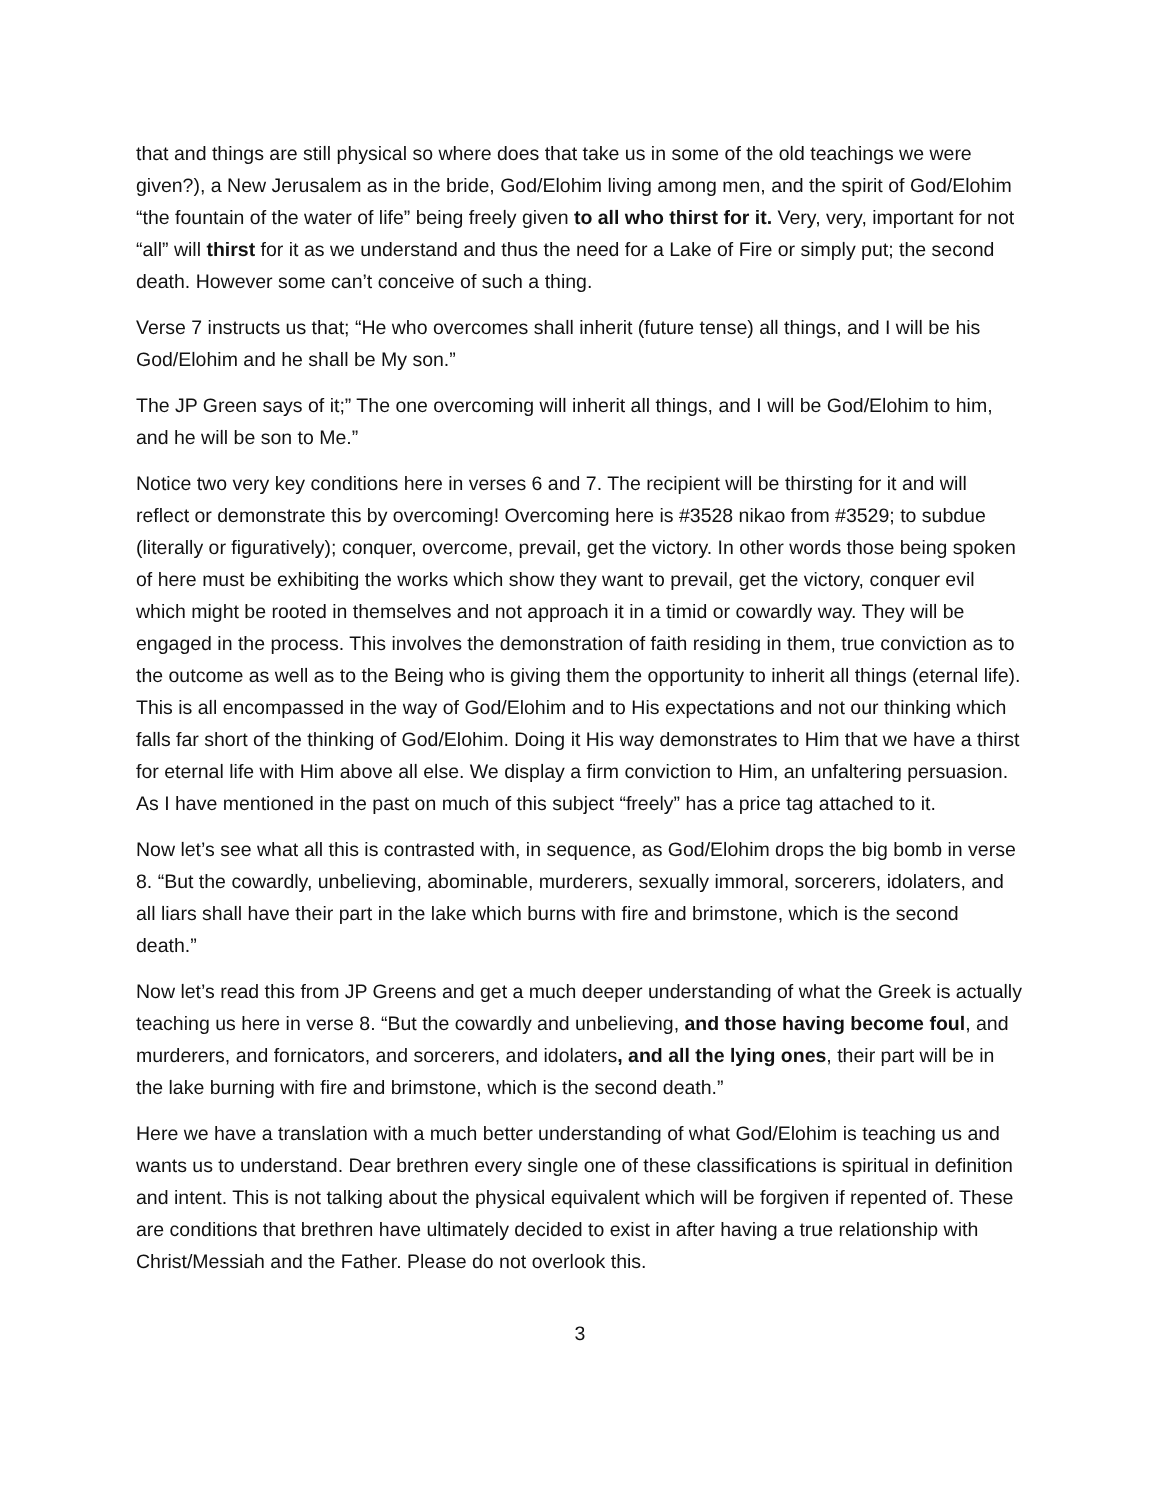that and things are still physical so where does that take us in some of the old teachings we were given?), a New Jerusalem as in the bride, God/Elohim living among men, and the spirit of God/Elohim “the fountain of the water of life” being freely given to all who thirst for it. Very, very, important for not “all” will thirst for it as we understand and thus the need for a Lake of Fire or simply put; the second death. However some can’t conceive of such a thing.
Verse 7 instructs us that; “He who overcomes shall inherit (future tense) all things, and I will be his God/Elohim and he shall be My son.”
The JP Green says of it;” The one overcoming will inherit all things, and I will be God/Elohim to him, and he will be son to Me.”
Notice two very key conditions here in verses 6 and 7. The recipient will be thirsting for it and will reflect or demonstrate this by overcoming! Overcoming here is #3528 nikao from #3529; to subdue (literally or figuratively); conquer, overcome, prevail, get the victory. In other words those being spoken of here must be exhibiting the works which show they want to prevail, get the victory, conquer evil which might be rooted in themselves and not approach it in a timid or cowardly way. They will be engaged in the process. This involves the demonstration of faith residing in them, true conviction as to the outcome as well as to the Being who is giving them the opportunity to inherit all things (eternal life). This is all encompassed in the way of God/Elohim and to His expectations and not our thinking which falls far short of the thinking of God/Elohim. Doing it His way demonstrates to Him that we have a thirst for eternal life with Him above all else. We display a firm conviction to Him, an unfaltering persuasion. As I have mentioned in the past on much of this subject “freely” has a price tag attached to it.
Now let’s see what all this is contrasted with, in sequence, as God/Elohim drops the big bomb in verse 8. “But the cowardly, unbelieving, abominable, murderers, sexually immoral, sorcerers, idolaters, and all liars shall have their part in the lake which burns with fire and brimstone, which is the second death.”
Now let’s read this from JP Greens and get a much deeper understanding of what the Greek is actually teaching us here in verse 8. “But the cowardly and unbelieving, and those having become foul, and murderers, and fornicators, and sorcerers, and idolaters, and all the lying ones, their part will be in the lake burning with fire and brimstone, which is the second death.”
Here we have a translation with a much better understanding of what God/Elohim is teaching us and wants us to understand. Dear brethren every single one of these classifications is spiritual in definition and intent. This is not talking about the physical equivalent which will be forgiven if repented of. These are conditions that brethren have ultimately decided to exist in after having a true relationship with Christ/Messiah and the Father. Please do not overlook this.
3